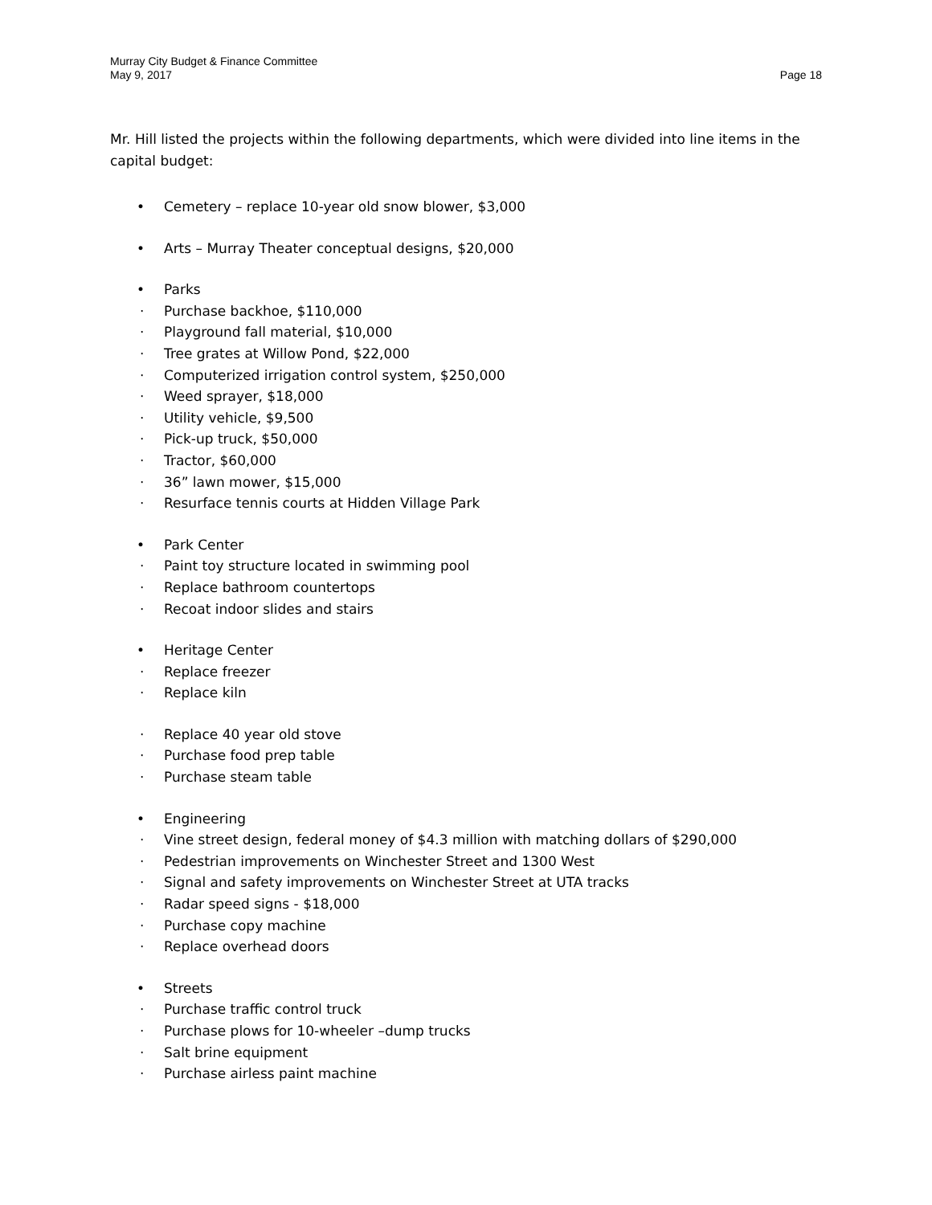Murray City Budget & Finance Committee
May 9, 2017 Page 18
Mr. Hill listed the projects within the following departments, which were divided into line items in the capital budget:
• Cemetery – replace 10-year old snow blower, $3,000
• Arts – Murray Theater conceptual designs, $20,000
• Parks
· Purchase backhoe, $110,000
· Playground fall material, $10,000
· Tree grates at Willow Pond, $22,000
· Computerized irrigation control system, $250,000
· Weed sprayer, $18,000
· Utility vehicle, $9,500
· Pick-up truck, $50,000
· Tractor, $60,000
· 36” lawn mower, $15,000
· Resurface tennis courts at Hidden Village Park
• Park Center
· Paint toy structure located in swimming pool
· Replace bathroom countertops
· Recoat indoor slides and stairs
• Heritage Center
· Replace freezer
· Replace kiln
· Replace 40 year old stove
· Purchase food prep table
· Purchase steam table
• Engineering
· Vine street design, federal money of $4.3 million with matching dollars of $290,000
· Pedestrian improvements on Winchester Street and 1300 West
· Signal and safety improvements on Winchester Street at UTA tracks
· Radar speed signs - $18,000
· Purchase copy machine
· Replace overhead doors
• Streets
· Purchase traffic control truck
· Purchase plows for 10-wheeler –dump trucks
· Salt brine equipment
· Purchase airless paint machine